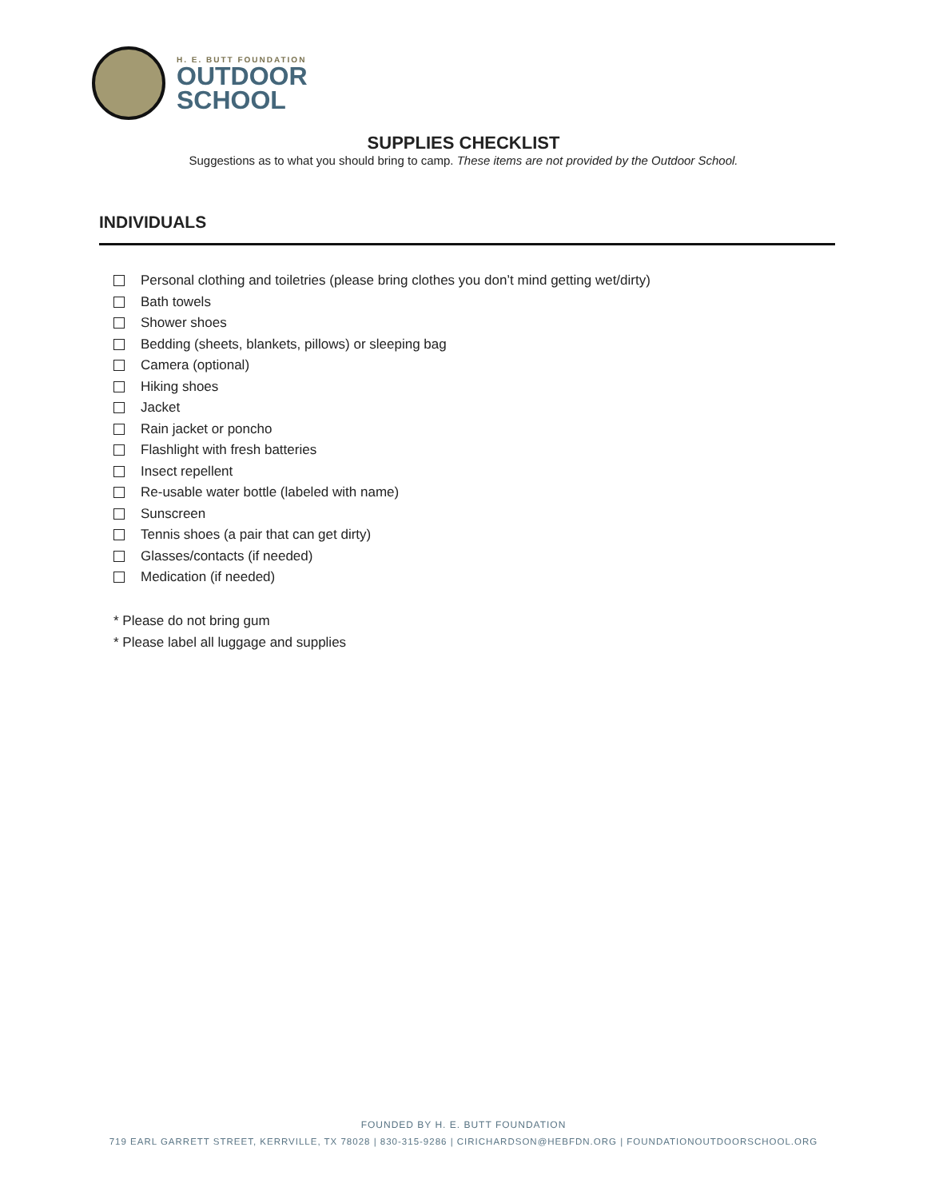H. E. BUTT FOUNDATION
OUTDOOR
SCHOOL
SUPPLIES CHECKLIST
Suggestions as to what you should bring to camp. These items are not provided by the Outdoor School.
INDIVIDUALS
Personal clothing and toiletries (please bring clothes you don’t mind getting wet/dirty)
Bath towels
Shower shoes
Bedding (sheets, blankets, pillows) or sleeping bag
Camera (optional)
Hiking shoes
Jacket
Rain jacket or poncho
Flashlight with fresh batteries
Insect repellent
Re-usable water bottle (labeled with name)
Sunscreen
Tennis shoes (a pair that can get dirty)
Glasses/contacts (if needed)
Medication (if needed)
* Please do not bring gum
* Please label all luggage and supplies
FOUNDED BY H. E. BUTT FOUNDATION
719 EARL GARRETT STREET, KERRVILLE, TX 78028 | 830-315-9286 | CIRICHARDSON@HEBFDN.ORG | FOUNDATIONOUTDOORSCHOOL.ORG